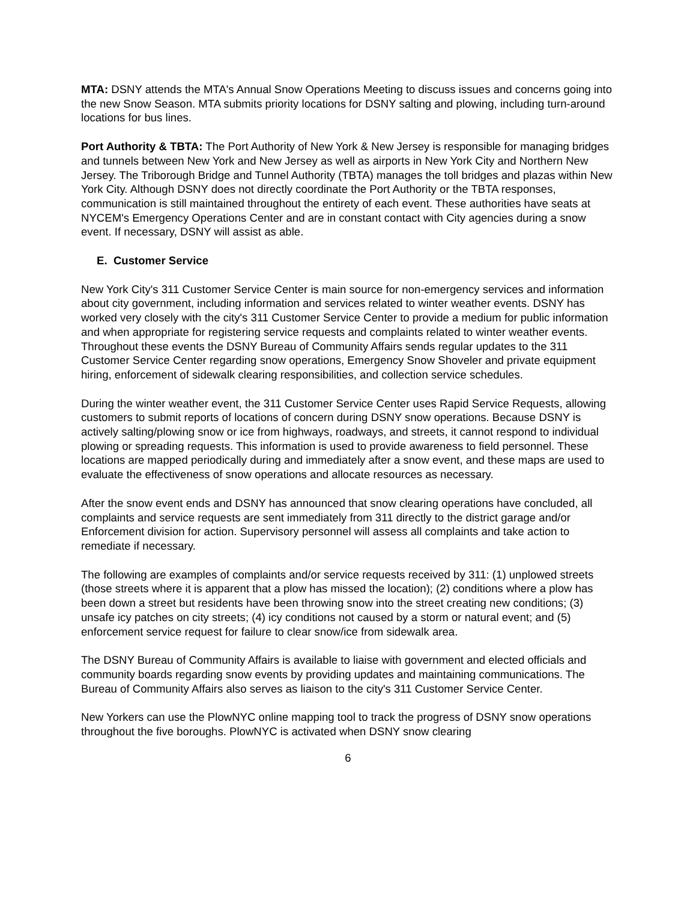MTA: DSNY attends the MTA's Annual Snow Operations Meeting to discuss issues and concerns going into the new Snow Season. MTA submits priority locations for DSNY salting and plowing, including turn-around locations for bus lines.
Port Authority & TBTA: The Port Authority of New York & New Jersey is responsible for managing bridges and tunnels between New York and New Jersey as well as airports in New York City and Northern New Jersey. The Triborough Bridge and Tunnel Authority (TBTA) manages the toll bridges and plazas within New York City. Although DSNY does not directly coordinate the Port Authority or the TBTA responses, communication is still maintained throughout the entirety of each event. These authorities have seats at NYCEM's Emergency Operations Center and are in constant contact with City agencies during a snow event. If necessary, DSNY will assist as able.
E. Customer Service
New York City's 311 Customer Service Center is main source for non-emergency services and information about city government, including information and services related to winter weather events. DSNY has worked very closely with the city's 311 Customer Service Center to provide a medium for public information and when appropriate for registering service requests and complaints related to winter weather events. Throughout these events the DSNY Bureau of Community Affairs sends regular updates to the 311 Customer Service Center regarding snow operations, Emergency Snow Shoveler and private equipment hiring, enforcement of sidewalk clearing responsibilities, and collection service schedules.
During the winter weather event, the 311 Customer Service Center uses Rapid Service Requests, allowing customers to submit reports of locations of concern during DSNY snow operations. Because DSNY is actively salting/plowing snow or ice from highways, roadways, and streets, it cannot respond to individual plowing or spreading requests. This information is used to provide awareness to field personnel. These locations are mapped periodically during and immediately after a snow event, and these maps are used to evaluate the effectiveness of snow operations and allocate resources as necessary.
After the snow event ends and DSNY has announced that snow clearing operations have concluded, all complaints and service requests are sent immediately from 311 directly to the district garage and/or Enforcement division for action. Supervisory personnel will assess all complaints and take action to remediate if necessary.
The following are examples of complaints and/or service requests received by 311: (1) unplowed streets (those streets where it is apparent that a plow has missed the location); (2) conditions where a plow has been down a street but residents have been throwing snow into the street creating new conditions; (3) unsafe icy patches on city streets; (4) icy conditions not caused by a storm or natural event; and (5) enforcement service request for failure to clear snow/ice from sidewalk area.
The DSNY Bureau of Community Affairs is available to liaise with government and elected officials and community boards regarding snow events by providing updates and maintaining communications. The Bureau of Community Affairs also serves as liaison to the city's 311 Customer Service Center.
New Yorkers can use the PlowNYC online mapping tool to track the progress of DSNY snow operations throughout the five boroughs. PlowNYC is activated when DSNY snow clearing
6